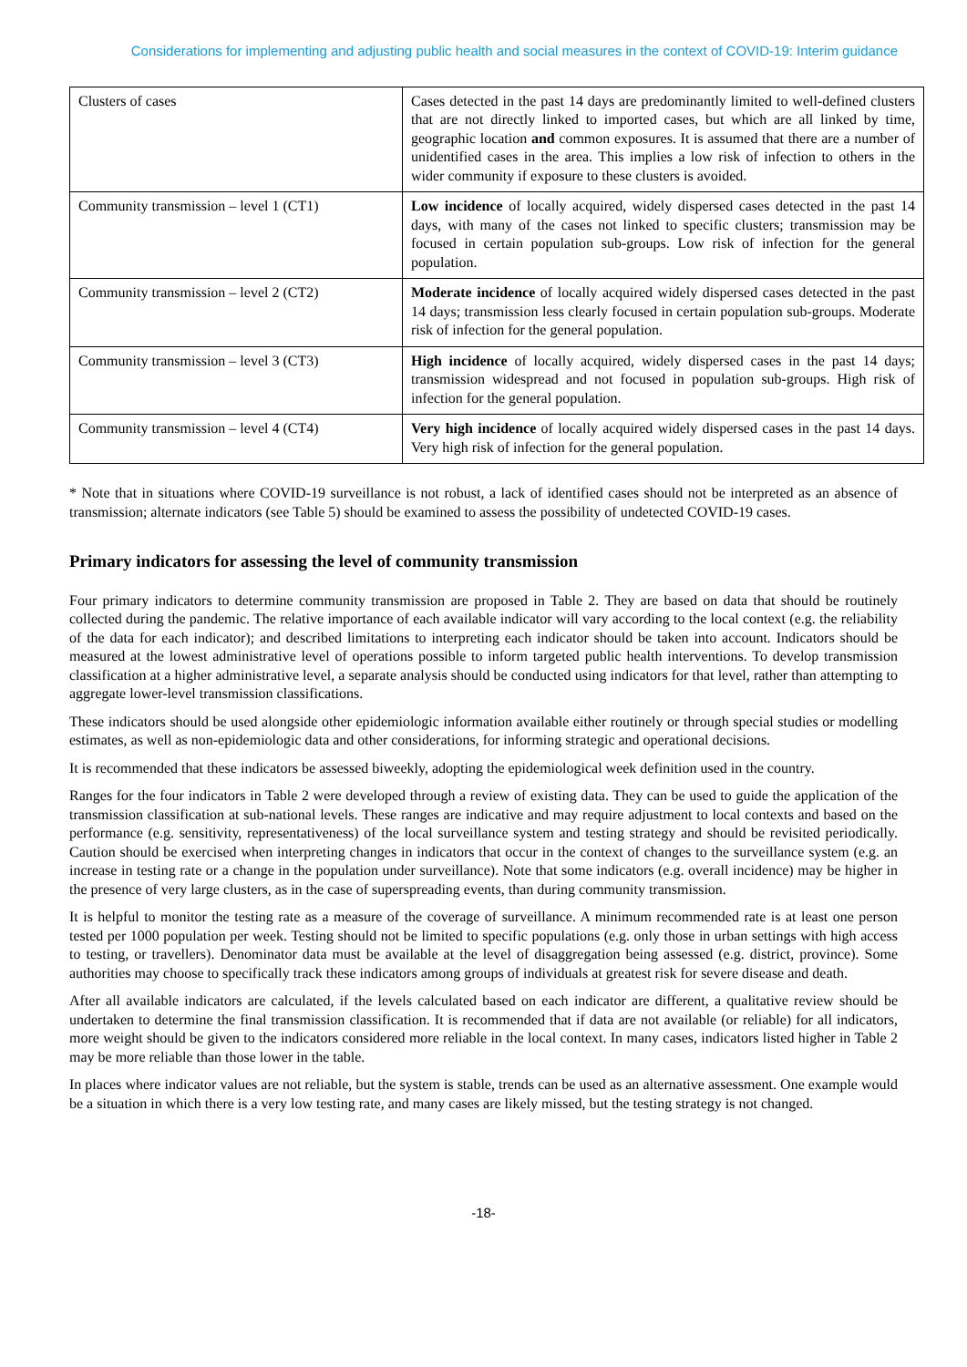Considerations for implementing and adjusting public health and social measures in the context of COVID-19: Interim guidance
| Clusters of cases | Cases detected in the past 14 days are predominantly limited to well-defined clusters that are not directly linked to imported cases, but which are all linked by time, geographic location and common exposures. It is assumed that there are a number of unidentified cases in the area. This implies a low risk of infection to others in the wider community if exposure to these clusters is avoided. |
| Community transmission – level 1 (CT1) | Low incidence of locally acquired, widely dispersed cases detected in the past 14 days, with many of the cases not linked to specific clusters; transmission may be focused in certain population sub-groups. Low risk of infection for the general population. |
| Community transmission – level 2 (CT2) | Moderate incidence of locally acquired widely dispersed cases detected in the past 14 days; transmission less clearly focused in certain population sub-groups. Moderate risk of infection for the general population. |
| Community transmission – level 3 (CT3) | High incidence of locally acquired, widely dispersed cases in the past 14 days; transmission widespread and not focused in population sub-groups. High risk of infection for the general population. |
| Community transmission – level 4 (CT4) | Very high incidence of locally acquired widely dispersed cases in the past 14 days. Very high risk of infection for the general population. |
* Note that in situations where COVID-19 surveillance is not robust, a lack of identified cases should not be interpreted as an absence of transmission; alternate indicators (see Table 5) should be examined to assess the possibility of undetected COVID-19 cases.
Primary indicators for assessing the level of community transmission
Four primary indicators to determine community transmission are proposed in Table 2. They are based on data that should be routinely collected during the pandemic. The relative importance of each available indicator will vary according to the local context (e.g. the reliability of the data for each indicator); and described limitations to interpreting each indicator should be taken into account. Indicators should be measured at the lowest administrative level of operations possible to inform targeted public health interventions. To develop transmission classification at a higher administrative level, a separate analysis should be conducted using indicators for that level, rather than attempting to aggregate lower-level transmission classifications.
These indicators should be used alongside other epidemiologic information available either routinely or through special studies or modelling estimates, as well as non-epidemiologic data and other considerations, for informing strategic and operational decisions.
It is recommended that these indicators be assessed biweekly, adopting the epidemiological week definition used in the country.
Ranges for the four indicators in Table 2 were developed through a review of existing data. They can be used to guide the application of the transmission classification at sub-national levels. These ranges are indicative and may require adjustment to local contexts and based on the performance (e.g. sensitivity, representativeness) of the local surveillance system and testing strategy and should be revisited periodically. Caution should be exercised when interpreting changes in indicators that occur in the context of changes to the surveillance system (e.g. an increase in testing rate or a change in the population under surveillance). Note that some indicators (e.g. overall incidence) may be higher in the presence of very large clusters, as in the case of superspreading events, than during community transmission.
It is helpful to monitor the testing rate as a measure of the coverage of surveillance. A minimum recommended rate is at least one person tested per 1000 population per week. Testing should not be limited to specific populations (e.g. only those in urban settings with high access to testing, or travellers). Denominator data must be available at the level of disaggregation being assessed (e.g. district, province). Some authorities may choose to specifically track these indicators among groups of individuals at greatest risk for severe disease and death.
After all available indicators are calculated, if the levels calculated based on each indicator are different, a qualitative review should be undertaken to determine the final transmission classification. It is recommended that if data are not available (or reliable) for all indicators, more weight should be given to the indicators considered more reliable in the local context. In many cases, indicators listed higher in Table 2 may be more reliable than those lower in the table.
In places where indicator values are not reliable, but the system is stable, trends can be used as an alternative assessment. One example would be a situation in which there is a very low testing rate, and many cases are likely missed, but the testing strategy is not changed.
-18-